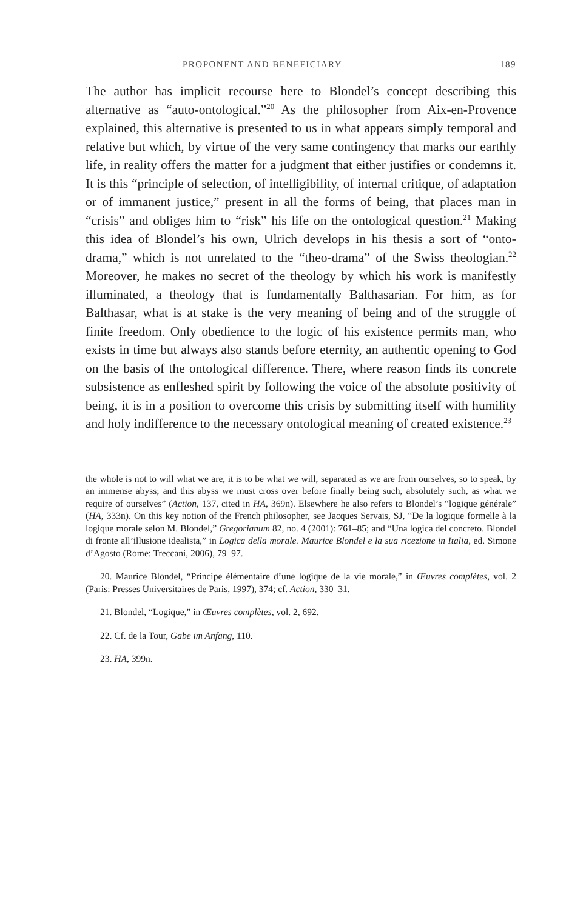PROPONENT AND BENEFICIARY 189
The author has implicit recourse here to Blondel’s concept describing this alternative as “auto-ontological.”<sup>20</sup> As the philosopher from Aix-en-Provence explained, this alternative is presented to us in what appears simply temporal and relative but which, by virtue of the very same contingency that marks our earthly life, in reality offers the matter for a judgment that either justifies or condemns it. It is this “principle of selection, of intelligibility, of internal critique, of adaptation or of immanent justice,” present in all the forms of being, that places man in “crisis” and obliges him to “risk” his life on the ontological question.<sup>21</sup> Making this idea of Blondel’s his own, Ulrich develops in his thesis a sort of “onto-drama,” which is not unrelated to the “theo-drama” of the Swiss theologian.<sup>22</sup> Moreover, he makes no secret of the theology by which his work is manifestly illuminated, a theology that is fundamentally Balthasarian. For him, as for Balthasar, what is at stake is the very meaning of being and of the struggle of finite freedom. Only obedience to the logic of his existence permits man, who exists in time but always also stands before eternity, an authentic opening to God on the basis of the ontological difference. There, where reason finds its concrete subsistence as enfleshed spirit by following the voice of the absolute positivity of being, it is in a position to overcome this crisis by submitting itself with humility and holy indifference to the necessary ontological meaning of created existence.<sup>23</sup>
the whole is not to will what we are, it is to be what we will, separated as we are from ourselves, so to speak, by an immense abyss; and this abyss we must cross over before finally being such, absolutely such, as what we require of ourselves” (Action, 137, cited in HA, 369n). Elsewhere he also refers to Blondel’s “logique générale” (HA, 333n). On this key notion of the French philosopher, see Jacques Servais, SJ, “De la logique formelle à la logique morale selon M. Blondel,” Gregorianum 82, no. 4 (2001): 761–85; and “Una logica del concreto. Blondel di fronte all’illusione idealista,” in Logica della morale. Maurice Blondel e la sua ricezione in Italia, ed. Simone d’Agosto (Rome: Treccani, 2006), 79–97.
20. Maurice Blondel, “Principe élémentaire d’une logique de la vie morale,” in Œuvres complètes, vol. 2 (Paris: Presses Universitaires de Paris, 1997), 374; cf. Action, 330–31.
21. Blondel, “Logique,” in Œuvres complètes, vol. 2, 692.
22. Cf. de la Tour, Gabe im Anfang, 110.
23. HA, 399n.